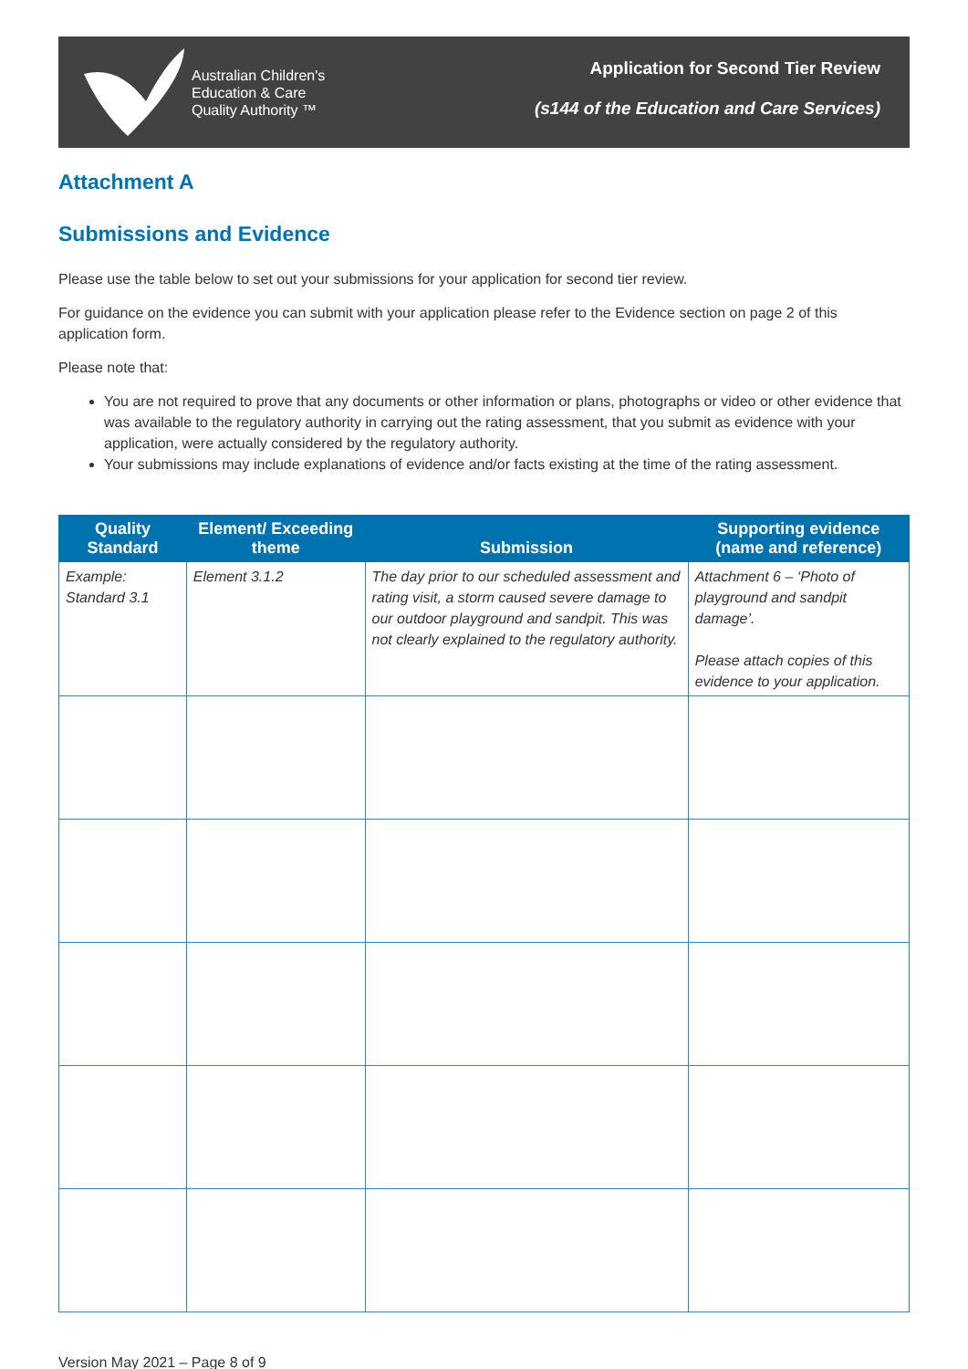Australian Children's
Education & Care
Quality Authority ™
Application for Second Tier Review
(s144 of the Education and Care Services)
Attachment A
Submissions and Evidence
Please use the table below to set out your submissions for your application for second tier review.
For guidance on the evidence you can submit with your application please refer to the Evidence section on page 2 of this application form.
Please note that:
You are not required to prove that any documents or other information or plans, photographs or video or other evidence that was available to the regulatory authority in carrying out the rating assessment, that you submit as evidence with your application, were actually considered by the regulatory authority.
Your submissions may include explanations of evidence and/or facts existing at the time of the rating assessment.
| Quality Standard | Element/ Exceeding theme | Submission | Supporting evidence (name and reference) |
| --- | --- | --- | --- |
| Example: Standard 3.1 | Element 3.1.2 | The day prior to our scheduled assessment and rating visit, a storm caused severe damage to our outdoor playground and sandpit. This was not clearly explained to the regulatory authority. | Attachment 6 – ‘Photo of playground and sandpit damage’. Please attach copies of this evidence to your application. |
Version May 2021 – Page 8 of 9